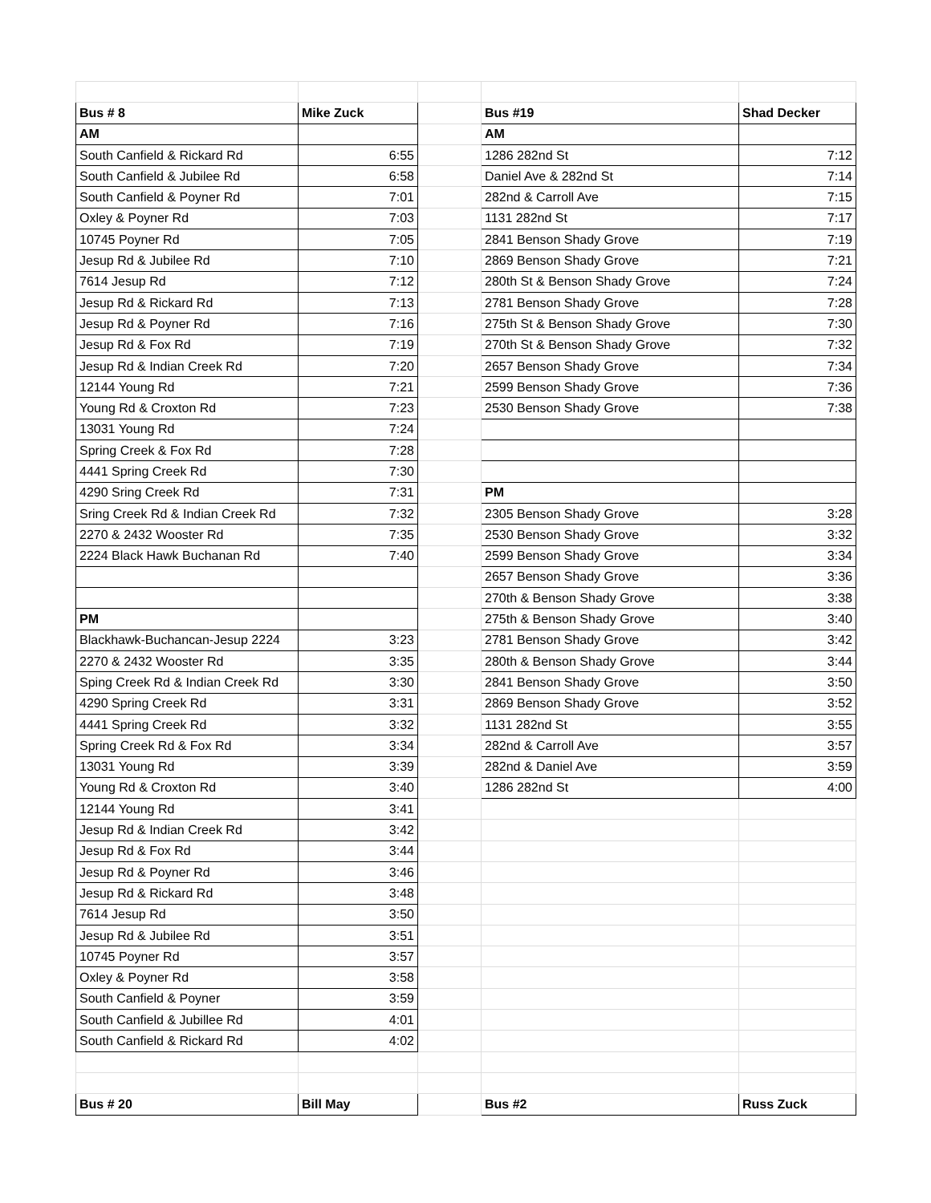| Bus # 8 | Mike Zuck | | Bus #19 | Shad Decker |
| AM | | | AM | |
| South Canfield & Rickard Rd | 6:55 | | 1286 282nd St | 7:12 |
| South Canfield & Jubilee Rd | 6:58 | | Daniel Ave & 282nd St | 7:14 |
| South Canfield & Poyner Rd | 7:01 | | 282nd & Carroll Ave | 7:15 |
| Oxley & Poyner Rd | 7:03 | | 1131 282nd St | 7:17 |
| 10745 Poyner Rd | 7:05 | | 2841 Benson Shady Grove | 7:19 |
| Jesup Rd & Jubilee Rd | 7:10 | | 2869 Benson Shady Grove | 7:21 |
| 7614 Jesup Rd | 7:12 | | 280th St & Benson Shady Grove | 7:24 |
| Jesup Rd & Rickard Rd | 7:13 | | 2781 Benson Shady Grove | 7:28 |
| Jesup Rd & Poyner Rd | 7:16 | | 275th St & Benson Shady Grove | 7:30 |
| Jesup Rd & Fox Rd | 7:19 | | 270th St & Benson Shady Grove | 7:32 |
| Jesup Rd & Indian Creek Rd | 7:20 | | 2657 Benson Shady Grove | 7:34 |
| 12144 Young Rd | 7:21 | | 2599 Benson Shady Grove | 7:36 |
| Young Rd & Croxton Rd | 7:23 | | 2530 Benson Shady Grove | 7:38 |
| 13031 Young Rd | 7:24 | | | |
| Spring Creek & Fox Rd | 7:28 | | | |
| 4441 Spring Creek Rd | 7:30 | | | |
| 4290 Sring Creek Rd | 7:31 | | PM | |
| Sring Creek Rd & Indian Creek Rd | 7:32 | | 2305 Benson Shady Grove | 3:28 |
| 2270 & 2432 Wooster Rd | 7:35 | | 2530 Benson Shady Grove | 3:32 |
| 2224 Black Hawk Buchanan Rd | 7:40 | | 2599 Benson Shady Grove | 3:34 |
| | | | 2657 Benson Shady Grove | 3:36 |
| | | | 270th & Benson Shady Grove | 3:38 |
| PM | | | 275th & Benson Shady Grove | 3:40 |
| Blackhawk-Buchancan-Jesup 2224 | 3:23 | | 2781 Benson Shady Grove | 3:42 |
| 2270 & 2432 Wooster Rd | 3:35 | | 280th & Benson Shady Grove | 3:44 |
| Sping Creek Rd & Indian Creek Rd | 3:30 | | 2841 Benson Shady Grove | 3:50 |
| 4290 Spring Creek Rd | 3:31 | | 2869 Benson Shady Grove | 3:52 |
| 4441 Spring Creek Rd | 3:32 | | 1131 282nd St | 3:55 |
| Spring Creek Rd & Fox Rd | 3:34 | | 282nd & Carroll Ave | 3:57 |
| 13031 Young Rd | 3:39 | | 282nd & Daniel Ave | 3:59 |
| Young Rd & Croxton Rd | 3:40 | | 1286 282nd St | 4:00 |
| 12144 Young Rd | 3:41 | | | |
| Jesup Rd & Indian Creek Rd | 3:42 | | | |
| Jesup Rd & Fox Rd | 3:44 | | | |
| Jesup Rd & Poyner Rd | 3:46 | | | |
| Jesup Rd & Rickard Rd | 3:48 | | | |
| 7614 Jesup Rd | 3:50 | | | |
| Jesup Rd & Jubilee Rd | 3:51 | | | |
| 10745 Poyner Rd | 3:57 | | | |
| Oxley & Poyner Rd | 3:58 | | | |
| South Canfield & Poyner | 3:59 | | | |
| South Canfield & Jubillee Rd | 4:01 | | | |
| South Canfield & Rickard Rd | 4:02 | | | |
| Bus # 20 | Bill May | | Bus #2 | Russ Zuck |